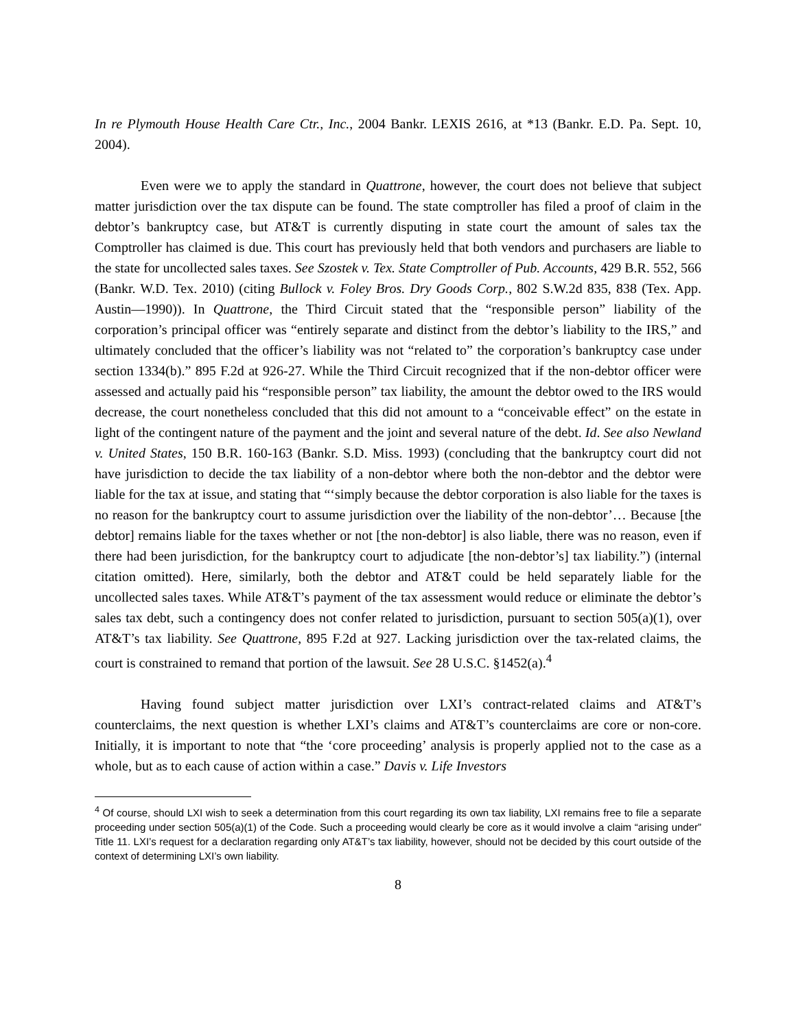In re Plymouth House Health Care Ctr., Inc., 2004 Bankr. LEXIS 2616, at *13 (Bankr. E.D. Pa. Sept. 10, 2004).
Even were we to apply the standard in Quattrone, however, the court does not believe that subject matter jurisdiction over the tax dispute can be found. The state comptroller has filed a proof of claim in the debtor’s bankruptcy case, but AT&T is currently disputing in state court the amount of sales tax the Comptroller has claimed is due. This court has previously held that both vendors and purchasers are liable to the state for uncollected sales taxes. See Szostek v. Tex. State Comptroller of Pub. Accounts, 429 B.R. 552, 566 (Bankr. W.D. Tex. 2010) (citing Bullock v. Foley Bros. Dry Goods Corp., 802 S.W.2d 835, 838 (Tex. App. Austin—1990)). In Quattrone, the Third Circuit stated that the “responsible person” liability of the corporation’s principal officer was “entirely separate and distinct from the debtor’s liability to the IRS,” and ultimately concluded that the officer’s liability was not “related to” the corporation’s bankruptcy case under section 1334(b).” 895 F.2d at 926-27. While the Third Circuit recognized that if the non-debtor officer were assessed and actually paid his “responsible person” tax liability, the amount the debtor owed to the IRS would decrease, the court nonetheless concluded that this did not amount to a “conceivable effect” on the estate in light of the contingent nature of the payment and the joint and several nature of the debt. Id. See also Newland v. United States, 150 B.R. 160-163 (Bankr. S.D. Miss. 1993) (concluding that the bankruptcy court did not have jurisdiction to decide the tax liability of a non-debtor where both the non-debtor and the debtor were liable for the tax at issue, and stating that “‘simply because the debtor corporation is also liable for the taxes is no reason for the bankruptcy court to assume jurisdiction over the liability of the non-debtor’… Because [the debtor] remains liable for the taxes whether or not [the non-debtor] is also liable, there was no reason, even if there had been jurisdiction, for the bankruptcy court to adjudicate [the non-debtor’s] tax liability.”) (internal citation omitted). Here, similarly, both the debtor and AT&T could be held separately liable for the uncollected sales taxes. While AT&T’s payment of the tax assessment would reduce or eliminate the debtor’s sales tax debt, such a contingency does not confer related to jurisdiction, pursuant to section 505(a)(1), over AT&T’s tax liability. See Quattrone, 895 F.2d at 927. Lacking jurisdiction over the tax-related claims, the court is constrained to remand that portion of the lawsuit. See 28 U.S.C. §1452(a).<sup>4</sup>
Having found subject matter jurisdiction over LXI’s contract-related claims and AT&T’s counterclaims, the next question is whether LXI’s claims and AT&T’s counterclaims are core or non-core. Initially, it is important to note that “the ‘core proceeding’ analysis is properly applied not to the case as a whole, but as to each cause of action within a case.” Davis v. Life Investors
<sup>4</sup> Of course, should LXI wish to seek a determination from this court regarding its own tax liability, LXI remains free to file a separate proceeding under section 505(a)(1) of the Code. Such a proceeding would clearly be core as it would involve a claim “arising under” Title 11. LXI’s request for a declaration regarding only AT&T’s tax liability, however, should not be decided by this court outside of the context of determining LXI’s own liability.
8